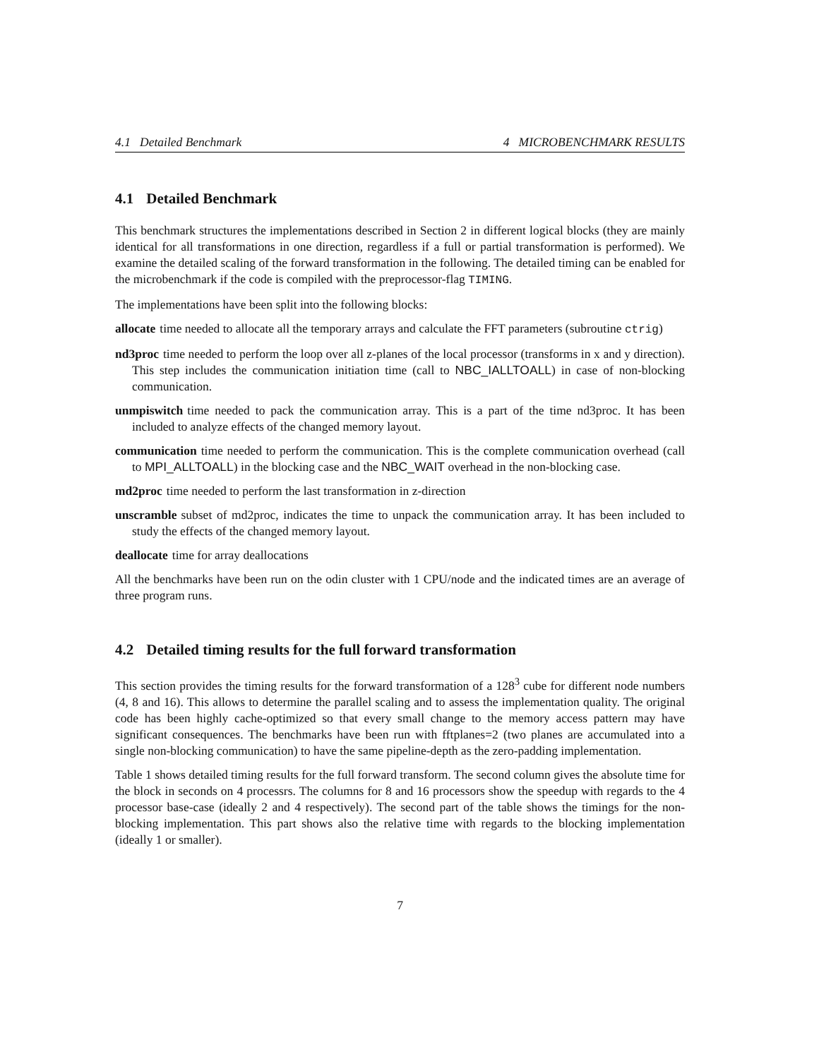4.1 Detailed Benchmark 4 MICROBENCHMARK RESULTS
4.1 Detailed Benchmark
This benchmark structures the implementations described in Section 2 in different logical blocks (they are mainly identical for all transformations in one direction, regardless if a full or partial transformation is performed). We examine the detailed scaling of the forward transformation in the following. The detailed timing can be enabled for the microbenchmark if the code is compiled with the preprocessor-flag TIMING.
The implementations have been split into the following blocks:
allocate time needed to allocate all the temporary arrays and calculate the FFT parameters (subroutine ctrig)
nd3proc time needed to perform the loop over all z-planes of the local processor (transforms in x and y direction). This step includes the communication initiation time (call to NBC_IALLTOALL) in case of non-blocking communication.
unmpiswitch time needed to pack the communication array. This is a part of the time nd3proc. It has been included to analyze effects of the changed memory layout.
communication time needed to perform the communication. This is the complete communication overhead (call to MPI_ALLTOALL) in the blocking case and the NBC_WAIT overhead in the non-blocking case.
md2proc time needed to perform the last transformation in z-direction
unscramble subset of md2proc, indicates the time to unpack the communication array. It has been included to study the effects of the changed memory layout.
deallocate time for array deallocations
All the benchmarks have been run on the odin cluster with 1 CPU/node and the indicated times are an average of three program runs.
4.2 Detailed timing results for the full forward transformation
This section provides the timing results for the forward transformation of a 128<sup>3</sup> cube for different node numbers (4, 8 and 16). This allows to determine the parallel scaling and to assess the implementation quality. The original code has been highly cache-optimized so that every small change to the memory access pattern may have significant consequences. The benchmarks have been run with fftplanes=2 (two planes are accumulated into a single non-blocking communication) to have the same pipeline-depth as the zero-padding implementation.
Table 1 shows detailed timing results for the full forward transform. The second column gives the absolute time for the block in seconds on 4 processrs. The columns for 8 and 16 processors show the speedup with regards to the 4 processor base-case (ideally 2 and 4 respectively). The second part of the table shows the timings for the non-blocking implementation. This part shows also the relative time with regards to the blocking implementation (ideally 1 or smaller).
7